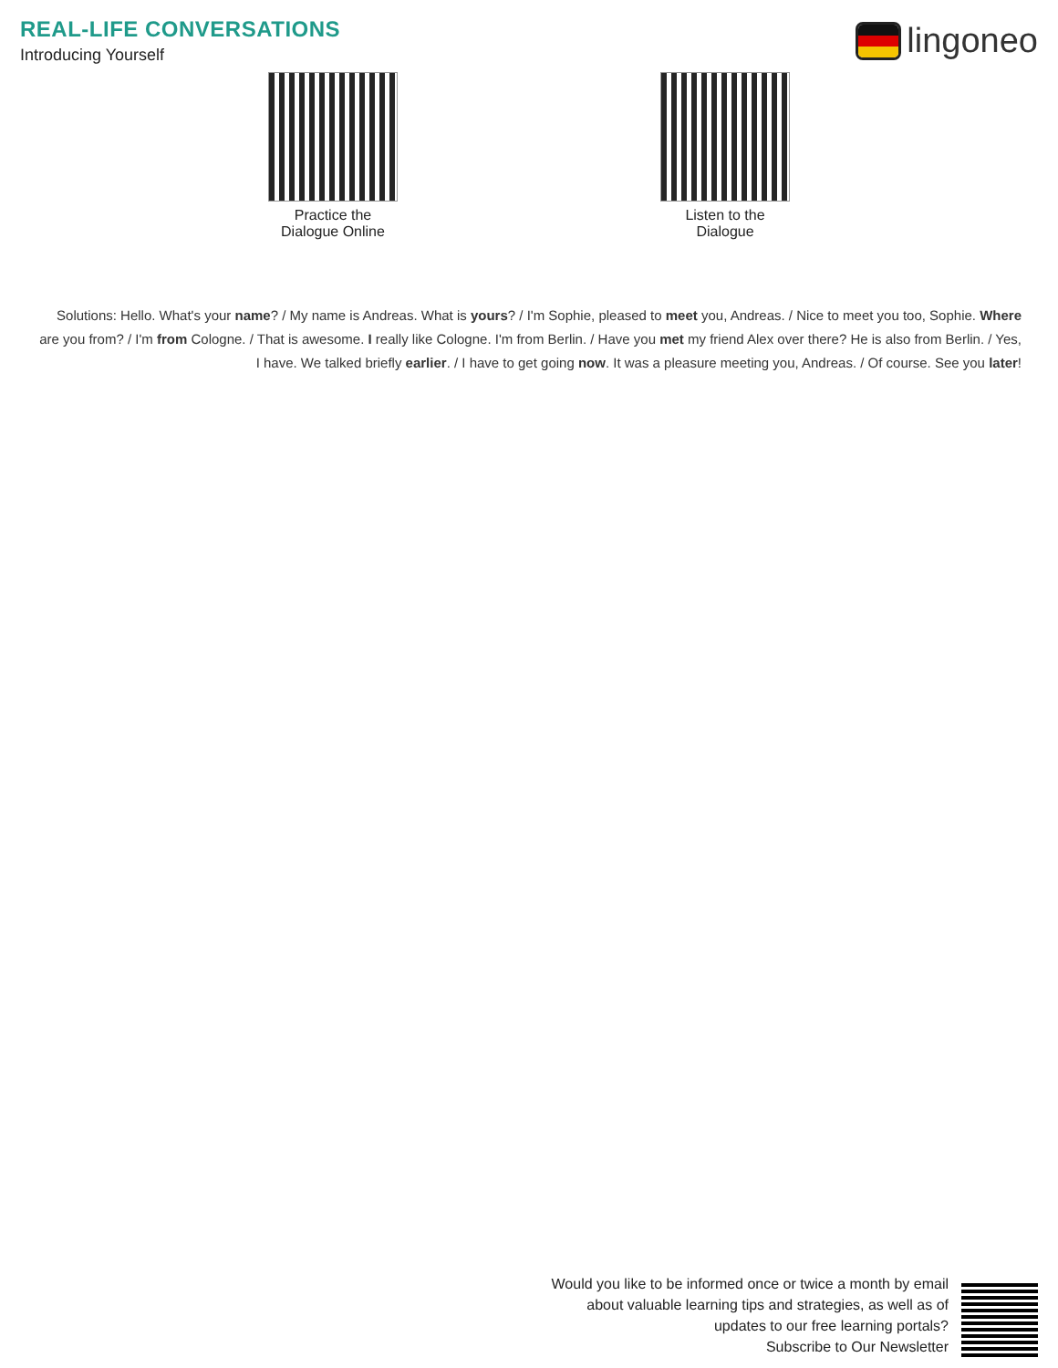REAL-LIFE CONVERSATIONS
Introducing Yourself
lingoneo
Practice the
Dialogue Online
Listen to the
Dialogue
Solutions: Hello. What's your name? / My name is Andreas. What is yours? / I'm Sophie, pleased to meet you, Andreas. / Nice to meet you too, Sophie. Where are you from? / I'm from Cologne. / That is awesome. I really like Cologne. I'm from Berlin. / Have you met my friend Alex over there? He is also from Berlin. / Yes, I have. We talked briefly earlier. / I have to get going now. It was a pleasure meeting you, Andreas. / Of course. See you later!
Would you like to be informed once or twice a month by email
about valuable learning tips and strategies, as well as of
updates to our free learning portals?
Subscribe to Our Newsletter